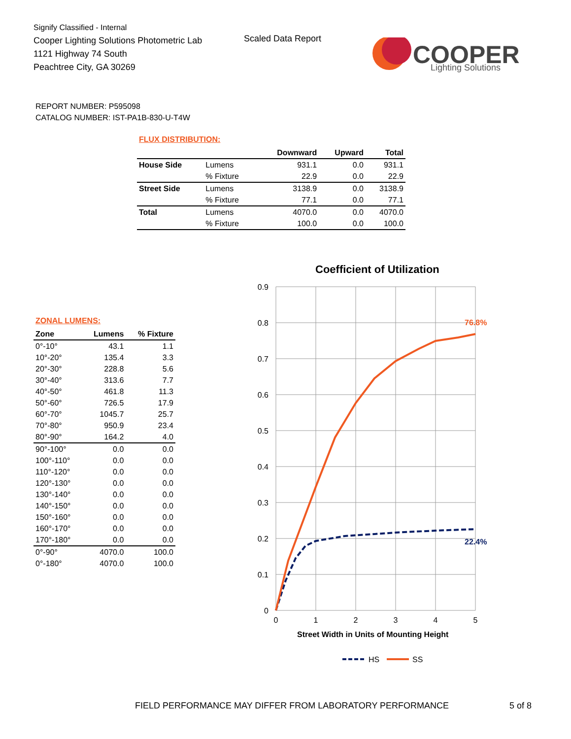Signify Classified - Internal
Cooper Lighting Solutions Photometric Lab
1121 Highway 74 South
Peachtree City, GA 30269
Scaled Data Report
COOPER
Lighting Solutions
REPORT NUMBER: P595098
CATALOG NUMBER: IST-PA1B-830-U-T4W
FLUX DISTRIBUTION:
| | | Downward | Upward | Total |
| --- | --- | --- | --- | --- |
| House Side | Lumens | 931.1 | 0.0 | 931.1 |
| | % Fixture | 22.9 | 0.0 | 22.9 |
| Street Side | Lumens | 3138.9 | 0.0 | 3138.9 |
| | % Fixture | 77.1 | 0.0 | 77.1 |
| Total | Lumens | 4070.0 | 0.0 | 4070.0 |
| | % Fixture | 100.0 | 0.0 | 100.0 |
ZONAL LUMENS:
| Zone | Lumens | % Fixture |
| --- | --- | --- |
| 0°-10° | 43.1 | 1.1 |
| 10°-20° | 135.4 | 3.3 |
| 20°-30° | 228.8 | 5.6 |
| 30°-40° | 313.6 | 7.7 |
| 40°-50° | 461.8 | 11.3 |
| 50°-60° | 726.5 | 17.9 |
| 60°-70° | 1045.7 | 25.7 |
| 70°-80° | 950.9 | 23.4 |
| 80°-90° | 164.2 | 4.0 |
| 90°-100° | 0.0 | 0.0 |
| 100°-110° | 0.0 | 0.0 |
| 110°-120° | 0.0 | 0.0 |
| 120°-130° | 0.0 | 0.0 |
| 130°-140° | 0.0 | 0.0 |
| 140°-150° | 0.0 | 0.0 |
| 150°-160° | 0.0 | 0.0 |
| 160°-170° | 0.0 | 0.0 |
| 170°-180° | 0.0 | 0.0 |
| 0°-90° | 4070.0 | 100.0 |
| 0°-180° | 4070.0 | 100.0 |
Coefficient of Utilization
0.9
0.8
0.7
0.6
0.5
0.4
0.3
0.2
0.1
0
0
1
2
3
4
5
Street Width in Units of Mounting Height
76.8%
22.4%
HS
SS
FIELD PERFORMANCE MAY DIFFER FROM LABORATORY PERFORMANCE
5 of 8